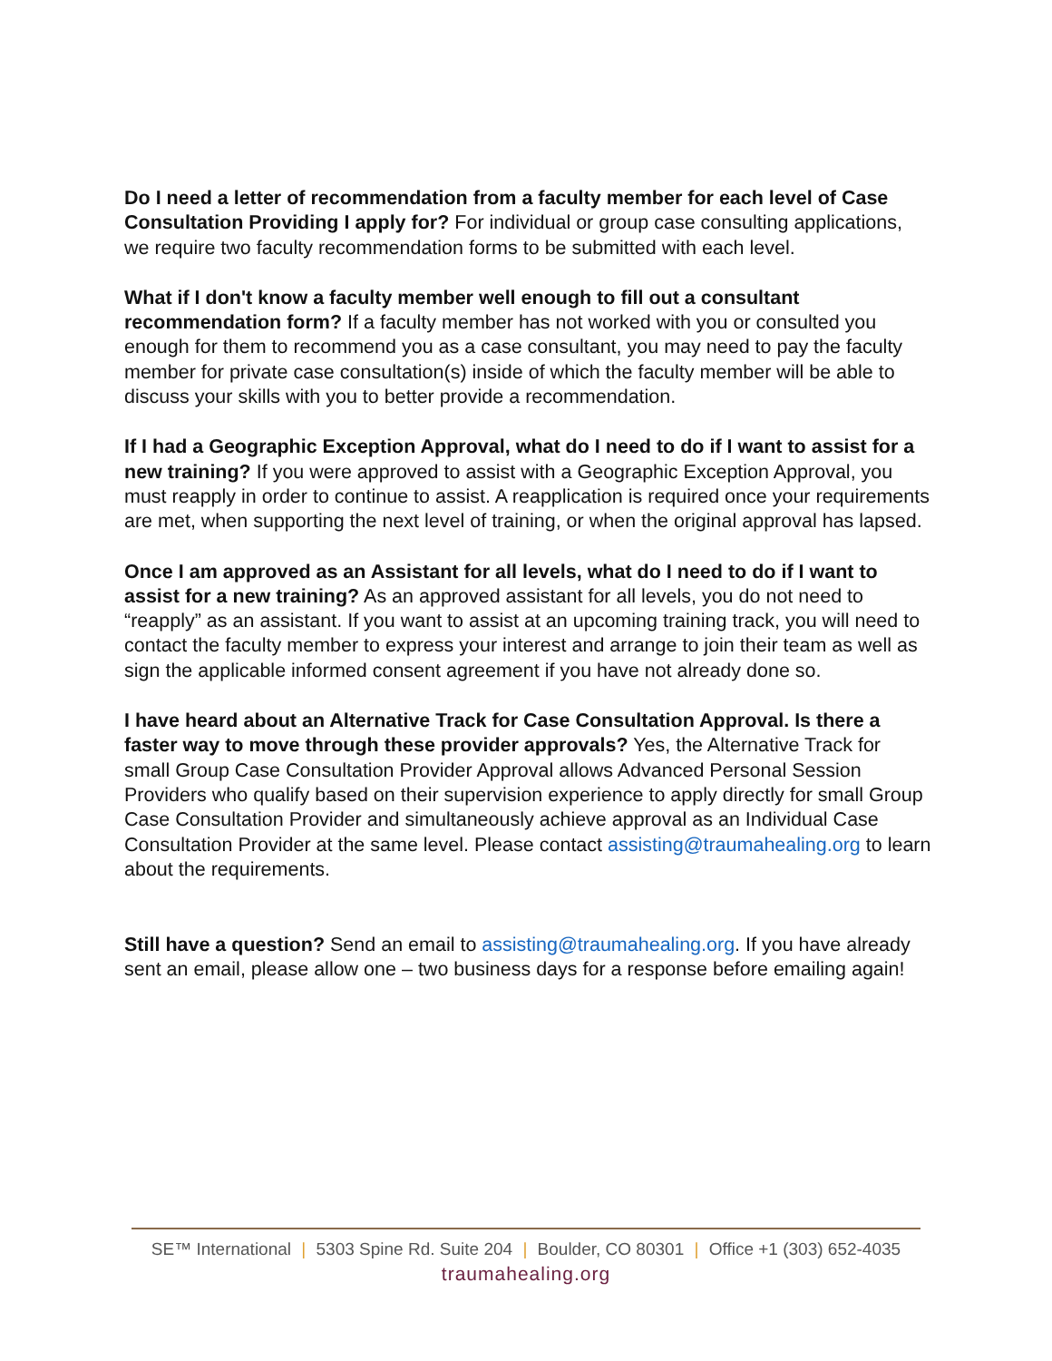Do I need a letter of recommendation from a faculty member for each level of Case Consultation Providing I apply for? For individual or group case consulting applications, we require two faculty recommendation forms to be submitted with each level.
What if I don't know a faculty member well enough to fill out a consultant recommendation form? If a faculty member has not worked with you or consulted you enough for them to recommend you as a case consultant, you may need to pay the faculty member for private case consultation(s) inside of which the faculty member will be able to discuss your skills with you to better provide a recommendation.
If I had a Geographic Exception Approval, what do I need to do if I want to assist for a new training? If you were approved to assist with a Geographic Exception Approval, you must reapply in order to continue to assist. A reapplication is required once your requirements are met, when supporting the next level of training, or when the original approval has lapsed.
Once I am approved as an Assistant for all levels, what do I need to do if I want to assist for a new training? As an approved assistant for all levels, you do not need to “reapply” as an assistant. If you want to assist at an upcoming training track, you will need to contact the faculty member to express your interest and arrange to join their team as well as sign the applicable informed consent agreement if you have not already done so.
I have heard about an Alternative Track for Case Consultation Approval. Is there a faster way to move through these provider approvals? Yes, the Alternative Track for small Group Case Consultation Provider Approval allows Advanced Personal Session Providers who qualify based on their supervision experience to apply directly for small Group Case Consultation Provider and simultaneously achieve approval as an Individual Case Consultation Provider at the same level. Please contact assisting@traumahealing.org to learn about the requirements.
Still have a question? Send an email to assisting@traumahealing.org. If you have already sent an email, please allow one – two business days for a response before emailing again!
SE™ International | 5303 Spine Rd. Suite 204 | Boulder, CO 80301 | Office +1 (303) 652-4035
traumahealing.org